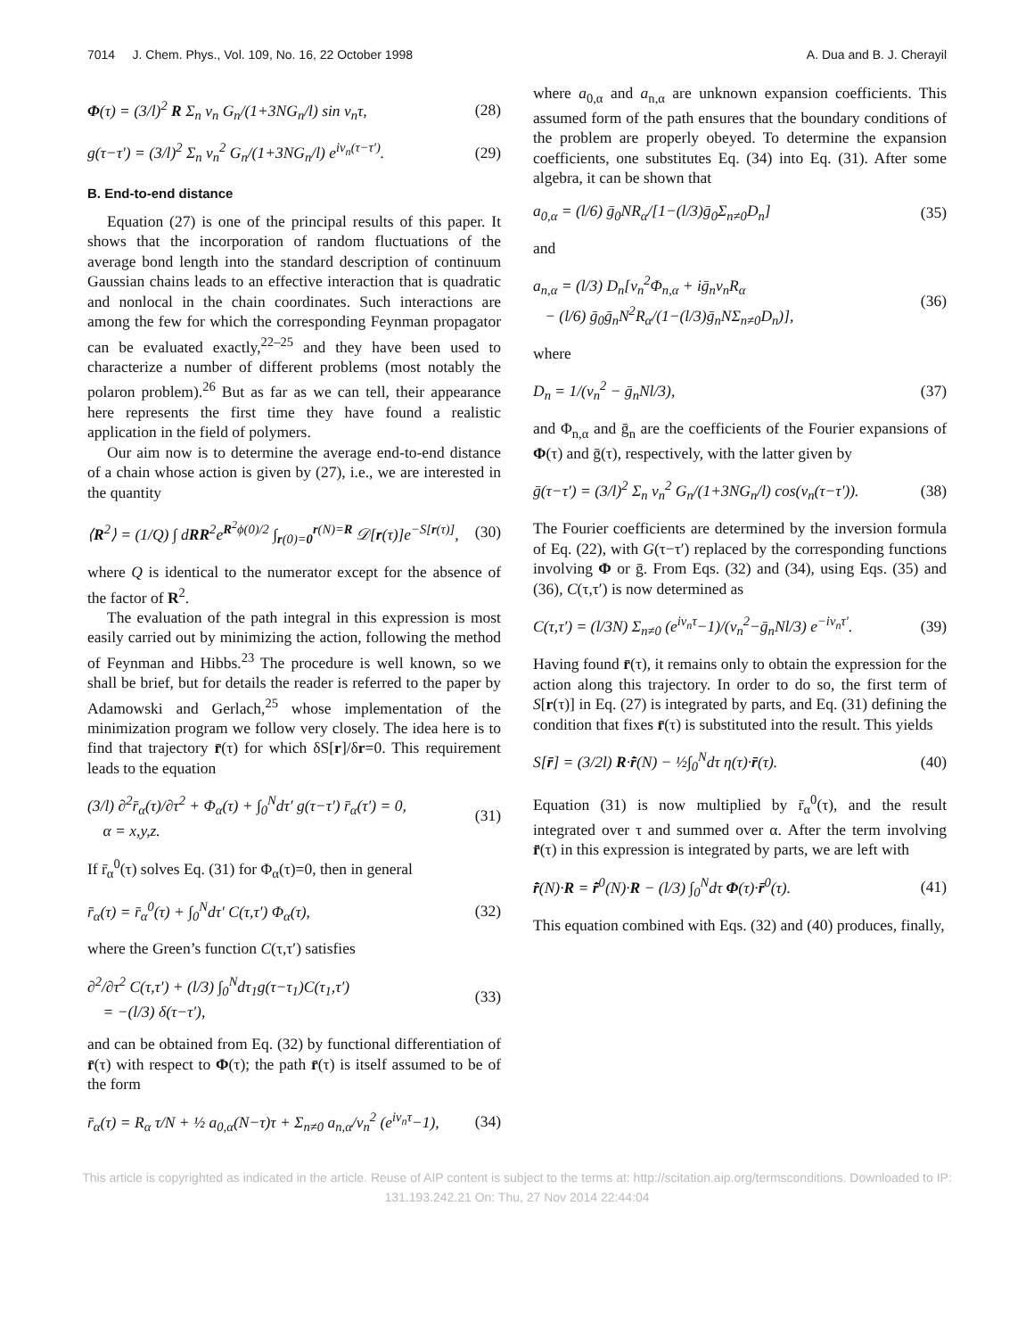7014 J. Chem. Phys., Vol. 109, No. 16, 22 October 1998 A. Dua and B. J. Cherayil
Φ(τ) = (3/l)<sup>2</sup> R Σ<sub>n</sub> ν<sub>n</sub> G<sub>n</sub>/(1+3NG<sub>n</sub>/l) sin ν<sub>n</sub>τ, (28)
g(τ−τ′) = (3/l)<sup>2</sup> Σ<sub>n</sub> ν<sub>n</sub><sup>2</sup> G<sub>n</sub>/(1+3NG<sub>n</sub>/l) e<sup>iν<sub>n</sub>(τ−τ′)</sup>. (29)
B. End-to-end distance
Equation (27) is one of the principal results of this paper. It shows that the incorporation of random fluctuations of the average bond length into the standard description of continuum Gaussian chains leads to an effective interaction that is quadratic and nonlocal in the chain coordinates. Such interactions are among the few for which the corresponding Feynman propagator can be evaluated exactly,<sup>22–25</sup> and they have been used to characterize a number of different problems (most notably the polaron problem).<sup>26</sup> But as far as we can tell, their appearance here represents the first time they have found a realistic application in the field of polymers.
Our aim now is to determine the average end-to-end distance of a chain whose action is given by (27), i.e., we are interested in the quantity
⟨R<sup>2</sup>⟩ = (1/Q) ∫ dRR<sup>2</sup>e<sup>R<sup>2</sup>ϕ(0)/2</sup> ∫<sub>r(0)=0</sub><sup>r(N)=R</sup> 𝒟[r(τ)]e<sup>−S[r(τ)]</sup>, (30)
where Q is identical to the numerator except for the absence of the factor of R<sup>2</sup>.
The evaluation of the path integral in this expression is most easily carried out by minimizing the action, following the method of Feynman and Hibbs.<sup>23</sup> The procedure is well known, so we shall be brief, but for details the reader is referred to the paper by Adamowski and Gerlach,<sup>25</sup> whose implementation of the minimization program we follow very closely. The idea here is to find that trajectory r̄(τ) for which δS[r]/δr=0. This requirement leads to the equation
(3/l) ∂<sup>2</sup>r̄<sub>α</sub>(τ)/∂τ<sup>2</sup> + Φ<sub>α</sub>(τ) + ∫<sub>0</sub><sup>N</sup>dτ′ g(τ−τ′) r̄<sub>α</sub>(τ′) = 0,
α = x,y,z. (31)
If r̄<sub>α</sub><sup>0</sup>(τ) solves Eq. (31) for Φ<sub>α</sub>(τ)=0, then in general
r̄<sub>α</sub>(τ) = r̄<sub>α</sub><sup>0</sup>(τ) + ∫<sub>0</sub><sup>N</sup>dτ′ C(τ,τ′) Φ<sub>α</sub>(τ), (32)
where the Green’s function C(τ,τ′) satisfies
∂<sup>2</sup>/∂τ<sup>2</sup> C(τ,τ′) + (l/3) ∫<sub>0</sub><sup>N</sup>dτ<sub>1</sub>g(τ−τ<sub>1</sub>)C(τ<sub>1</sub>,τ′)
= −(l/3) δ(τ−τ′), (33)
and can be obtained from Eq. (32) by functional differentiation of r̄(τ) with respect to Φ(τ); the path r̄(τ) is itself assumed to be of the form
r̄<sub>α</sub>(τ) = R<sub>α</sub> τ/N + ½ a<sub>0,α</sub>(N−τ)τ + Σ<sub>n≠0</sub> a<sub>n,α</sub>/ν<sub>n</sub><sup>2</sup> (e<sup>iν<sub>n</sub>τ</sup>−1), (34)
where a<sub>0,α</sub> and a<sub>n,α</sub> are unknown expansion coefficients. This assumed form of the path ensures that the boundary conditions of the problem are properly obeyed. To determine the expansion coefficients, one substitutes Eq. (34) into Eq. (31). After some algebra, it can be shown that
a<sub>0,α</sub> = (l/6) ḡ<sub>0</sub>NR<sub>α</sub>/[1−(l/3)ḡ<sub>0</sub>Σ<sub>n≠0</sub>D<sub>n</sub>] (35)
and
a<sub>n,α</sub> = (l/3) D<sub>n</sub>[ν<sub>n</sub><sup>2</sup>Φ<sub>n,α</sub> + iḡ<sub>n</sub>ν<sub>n</sub>R<sub>α</sub>
− (l/6) ḡ<sub>0</sub>ḡ<sub>n</sub>N<sup>2</sup>R<sub>α</sub>/(1−(l/3)ḡ<sub>n</sub>NΣ<sub>n≠0</sub>D<sub>n</sub>)], (36)
where
D<sub>n</sub> = 1/(ν<sub>n</sub><sup>2</sup> − ḡ<sub>n</sub>Nl/3), (37)
and Φ<sub>n,α</sub> and ḡ<sub>n</sub> are the coefficients of the Fourier expansions of Φ(τ) and ḡ(τ), respectively, with the latter given by
ḡ(τ−τ′) = (3/l)<sup>2</sup> Σ<sub>n</sub> ν<sub>n</sub><sup>2</sup> G<sub>n</sub>/(1+3NG<sub>n</sub>/l) cos(ν<sub>n</sub>(τ−τ′)). (38)
The Fourier coefficients are determined by the inversion formula of Eq. (22), with G(τ−τ′) replaced by the corresponding functions involving Φ or ḡ. From Eqs. (32) and (34), using Eqs. (35) and (36), C(τ,τ′) is now determined as
C(τ,τ′) = (l/3N) Σ<sub>n≠0</sub> (e<sup>iν<sub>n</sub>τ</sup>−1)/(ν<sub>n</sub><sup>2</sup>−ḡ<sub>n</sub>Nl/3) e<sup>−iν<sub>n</sub>τ′</sup>. (39)
Having found r̄(τ), it remains only to obtain the expression for the action along this trajectory. In order to do so, the first term of S[r(τ)] in Eq. (27) is integrated by parts, and Eq. (31) defining the condition that fixes r̄(τ) is substituted into the result. This yields
S[r̄] = (3/2l) R·r̄̇(N) − ½∫<sub>0</sub><sup>N</sup>dτ η(τ)·r̄(τ). (40)
Equation (31) is now multiplied by r̄<sub>α</sub><sup>0</sup>(τ), and the result integrated over τ and summed over α. After the term involving r̄̈(τ) in this expression is integrated by parts, we are left with
r̄̇(N)·R = r̄̇<sup>0</sup>(N)·R − (l/3) ∫<sub>0</sub><sup>N</sup>dτ Φ(τ)·r̄<sup>0</sup>(τ). (41)
This equation combined with Eqs. (32) and (40) produces, finally,
This article is copyrighted as indicated in the article. Reuse of AIP content is subject to the terms at: http://scitation.aip.org/termsconditions. Downloaded to IP:
131.193.242.21 On: Thu, 27 Nov 2014 22:44:04